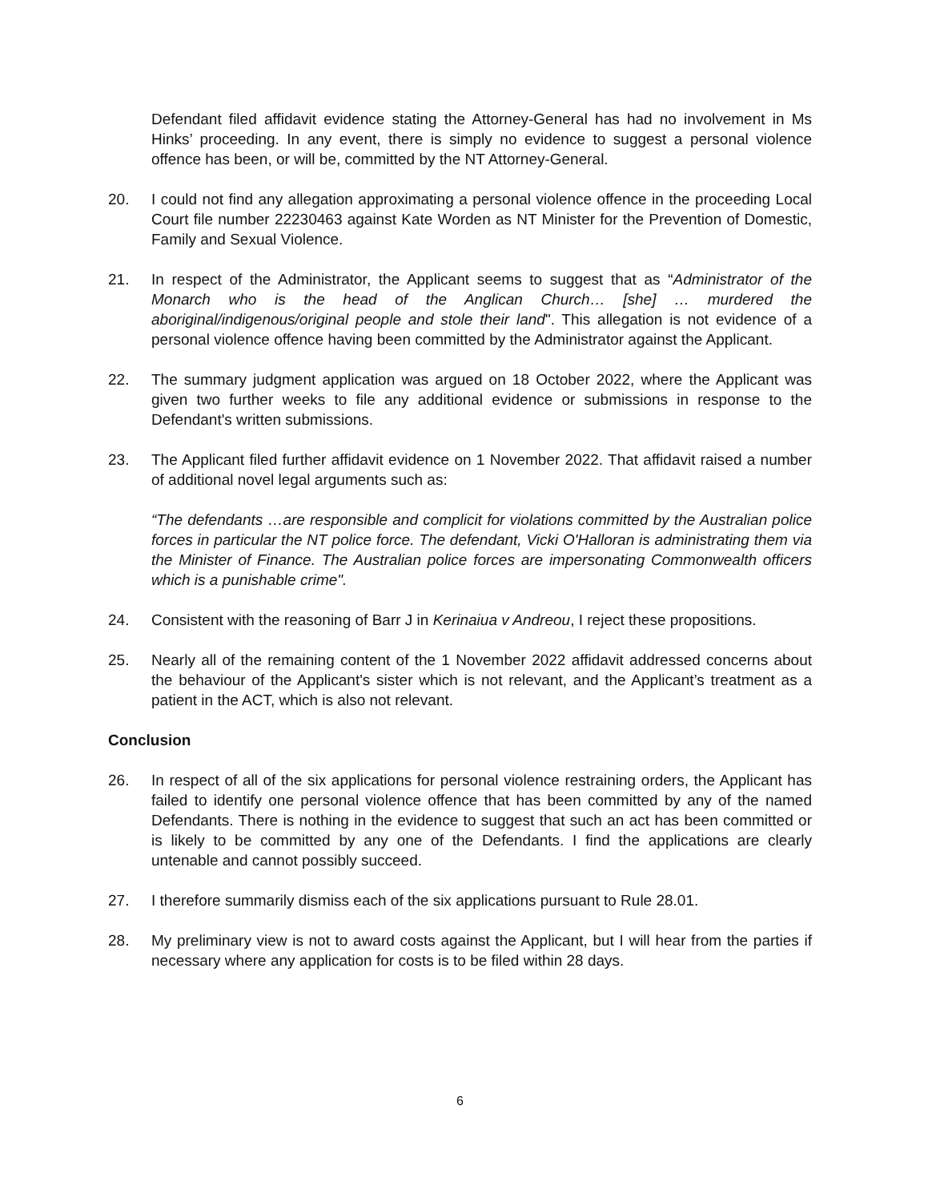Defendant filed affidavit evidence stating the Attorney-General has had no involvement in Ms Hinks’ proceeding. In any event, there is simply no evidence to suggest a personal violence offence has been, or will be, committed by the NT Attorney-General.
20. I could not find any allegation approximating a personal violence offence in the proceeding Local Court file number 22230463 against Kate Worden as NT Minister for the Prevention of Domestic, Family and Sexual Violence.
21. In respect of the Administrator, the Applicant seems to suggest that as “Administrator of the Monarch who is the head of the Anglican Church… [she] … murdered the aboriginal/indigenous/original people and stole their land". This allegation is not evidence of a personal violence offence having been committed by the Administrator against the Applicant.
22. The summary judgment application was argued on 18 October 2022, where the Applicant was given two further weeks to file any additional evidence or submissions in response to the Defendant's written submissions.
23. The Applicant filed further affidavit evidence on 1 November 2022. That affidavit raised a number of additional novel legal arguments such as:
“The defendants …are responsible and complicit for violations committed by the Australian police forces in particular the NT police force. The defendant, Vicki O'Halloran is administrating them via the Minister of Finance. The Australian police forces are impersonating Commonwealth officers which is a punishable crime".
24. Consistent with the reasoning of Barr J in Kerinaiua v Andreou, I reject these propositions.
25. Nearly all of the remaining content of the 1 November 2022 affidavit addressed concerns about the behaviour of the Applicant's sister which is not relevant, and the Applicant’s treatment as a patient in the ACT, which is also not relevant.
Conclusion
26. In respect of all of the six applications for personal violence restraining orders, the Applicant has failed to identify one personal violence offence that has been committed by any of the named Defendants. There is nothing in the evidence to suggest that such an act has been committed or is likely to be committed by any one of the Defendants. I find the applications are clearly untenable and cannot possibly succeed.
27. I therefore summarily dismiss each of the six applications pursuant to Rule 28.01.
28. My preliminary view is not to award costs against the Applicant, but I will hear from the parties if necessary where any application for costs is to be filed within 28 days.
6